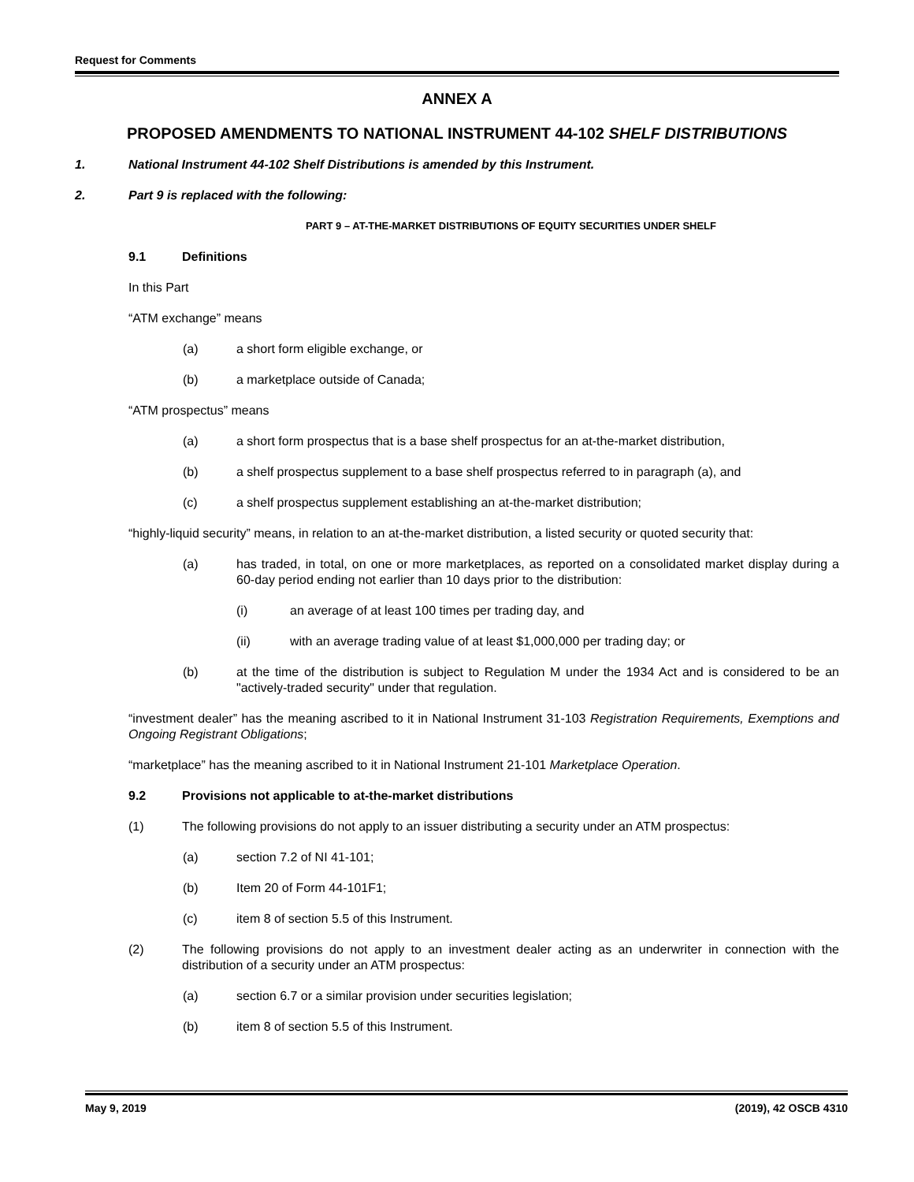Request for Comments
ANNEX A
PROPOSED AMENDMENTS TO NATIONAL INSTRUMENT 44-102 SHELF DISTRIBUTIONS
1. National Instrument 44-102 Shelf Distributions is amended by this Instrument.
2. Part 9 is replaced with the following:
PART 9 – AT-THE-MARKET DISTRIBUTIONS OF EQUITY SECURITIES UNDER SHELF
9.1 Definitions
In this Part
“ATM exchange” means
(a) a short form eligible exchange, or
(b) a marketplace outside of Canada;
“ATM prospectus” means
(a) a short form prospectus that is a base shelf prospectus for an at-the-market distribution,
(b) a shelf prospectus supplement to a base shelf prospectus referred to in paragraph (a), and
(c) a shelf prospectus supplement establishing an at-the-market distribution;
“highly-liquid security” means, in relation to an at-the-market distribution, a listed security or quoted security that:
(a) has traded, in total, on one or more marketplaces, as reported on a consolidated market display during a 60-day period ending not earlier than 10 days prior to the distribution:
(i) an average of at least 100 times per trading day, and
(ii) with an average trading value of at least $1,000,000 per trading day; or
(b) at the time of the distribution is subject to Regulation M under the 1934 Act and is considered to be an "actively-traded security" under that regulation.
“investment dealer” has the meaning ascribed to it in National Instrument 31-103 Registration Requirements, Exemptions and Ongoing Registrant Obligations;
“marketplace” has the meaning ascribed to it in National Instrument 21-101 Marketplace Operation.
9.2 Provisions not applicable to at-the-market distributions
(1) The following provisions do not apply to an issuer distributing a security under an ATM prospectus:
(a) section 7.2 of NI 41-101;
(b) Item 20 of Form 44-101F1;
(c) item 8 of section 5.5 of this Instrument.
(2) The following provisions do not apply to an investment dealer acting as an underwriter in connection with the distribution of a security under an ATM prospectus:
(a) section 6.7 or a similar provision under securities legislation;
(b) item 8 of section 5.5 of this Instrument.
May 9, 2019 (2019), 42 OSCB 4310